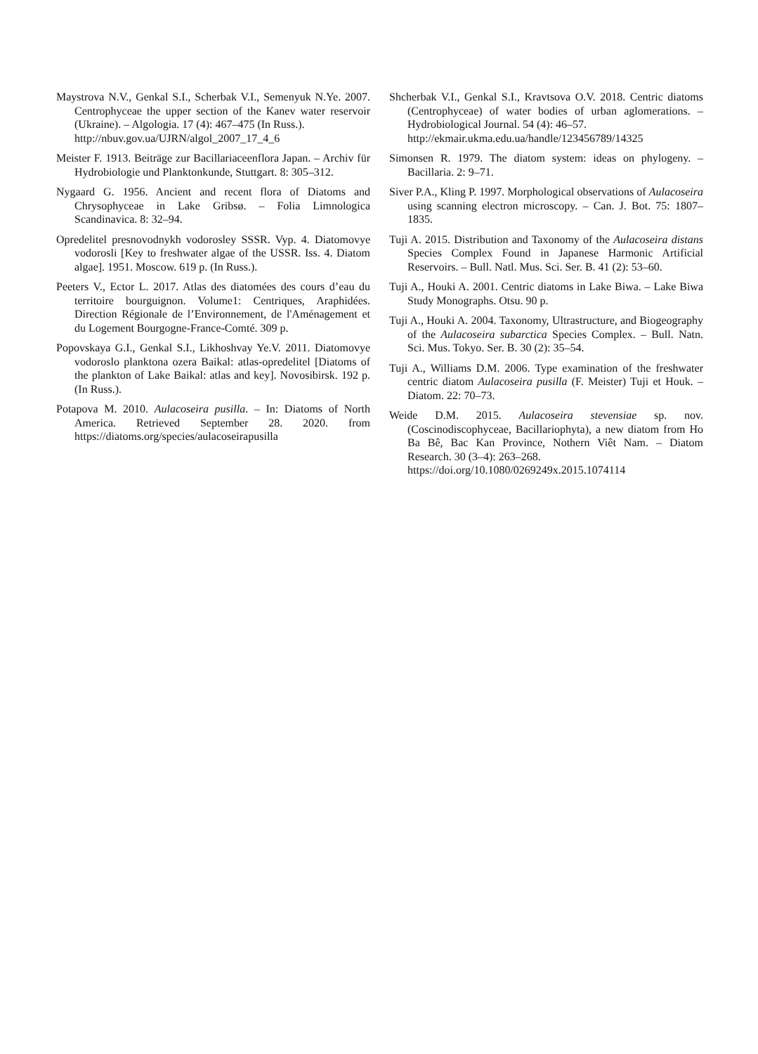Maystrova N.V., Genkal S.I., Scherbak V.I., Semenyuk N.Ye. 2007. Centrophyceae the upper section of the Kanev water reservoir (Ukraine). – Algologia. 17 (4): 467–475 (In Russ.).
http://nbuv.gov.ua/UJRN/algol_2007_17_4_6
Meister F. 1913. Beiträge zur Bacillariaceenflora Japan. – Archiv für Hydrobiologie und Planktonkunde, Stuttgart. 8: 305–312.
Nygaard G. 1956. Ancient and recent flora of Diatoms and Chrysophyceae in Lake Gribsø. – Folia Limnologica Scandinavica. 8: 32–94.
Opredelitel presnovodnykh vodorosley SSSR. Vyp. 4. Diatomovye vodorosli [Key to freshwater algae of the USSR. Iss. 4. Diatom algae]. 1951. Moscow. 619 p. (In Russ.).
Peeters V., Ector L. 2017. Atlas des diatomées des cours d’eau du territoire bourguignon. Volume1: Centriques, Araphidées. Direction Régionale de l’Environnement, de l'Aménagement et du Logement Bourgogne-France-Comté. 309 p.
Popovskaya G.I., Genkal S.I., Likhoshvay Ye.V. 2011. Diatomovye vodoroslo planktona ozera Baikal: atlas-opredelitel [Diatoms of the plankton of Lake Baikal: atlas and key]. Novosibirsk. 192 p. (In Russ.).
Potapova M. 2010. Aulacoseira pusilla. – In: Diatoms of North America. Retrieved September 28. 2020. from https://diatoms.org/species/aulacoseirapusilla
Shcherbak V.I., Genkal S.I., Kravtsova O.V. 2018. Centric diatoms (Centrophyceae) of water bodies of urban aglomerations. – Hydrobiological Journal. 54 (4): 46–57.
http://ekmair.ukma.edu.ua/handle/123456789/14325
Simonsen R. 1979. The diatom system: ideas on phylogeny. – Bacillaria. 2: 9–71.
Siver P.A., Kling P. 1997. Morphological observations of Aulacoseira using scanning electron microscopy. – Can. J. Bot. 75: 1807–1835.
Tuji A. 2015. Distribution and Taxonomy of the Aulacoseira distans Species Complex Found in Japanese Harmonic Artificial Reservoirs. – Bull. Natl. Mus. Sci. Ser. B. 41 (2): 53–60.
Tuji A., Houki A. 2001. Centric diatoms in Lake Biwa. – Lake Biwa Study Monographs. Otsu. 90 p.
Tuji A., Houki A. 2004. Taxonomy, Ultrastructure, and Biogeography of the Aulacoseira subarctica Species Complex. – Bull. Natn. Sci. Mus. Tokyo. Ser. B. 30 (2): 35–54.
Tuji A., Williams D.M. 2006. Type examination of the freshwater centric diatom Aulacoseira pusilla (F. Meister) Tuji et Houk. – Diatom. 22: 70–73.
Weide D.M. 2015. Aulacoseira stevensiae sp. nov. (Coscinodiscophyceae, Bacillariophyta), a new diatom from Ho Ba Bê, Bac Kan Province, Nothern Viêt Nam. – Diatom Research. 30 (3–4): 263–268.
https://doi.org/10.1080/0269249x.2015.1074114